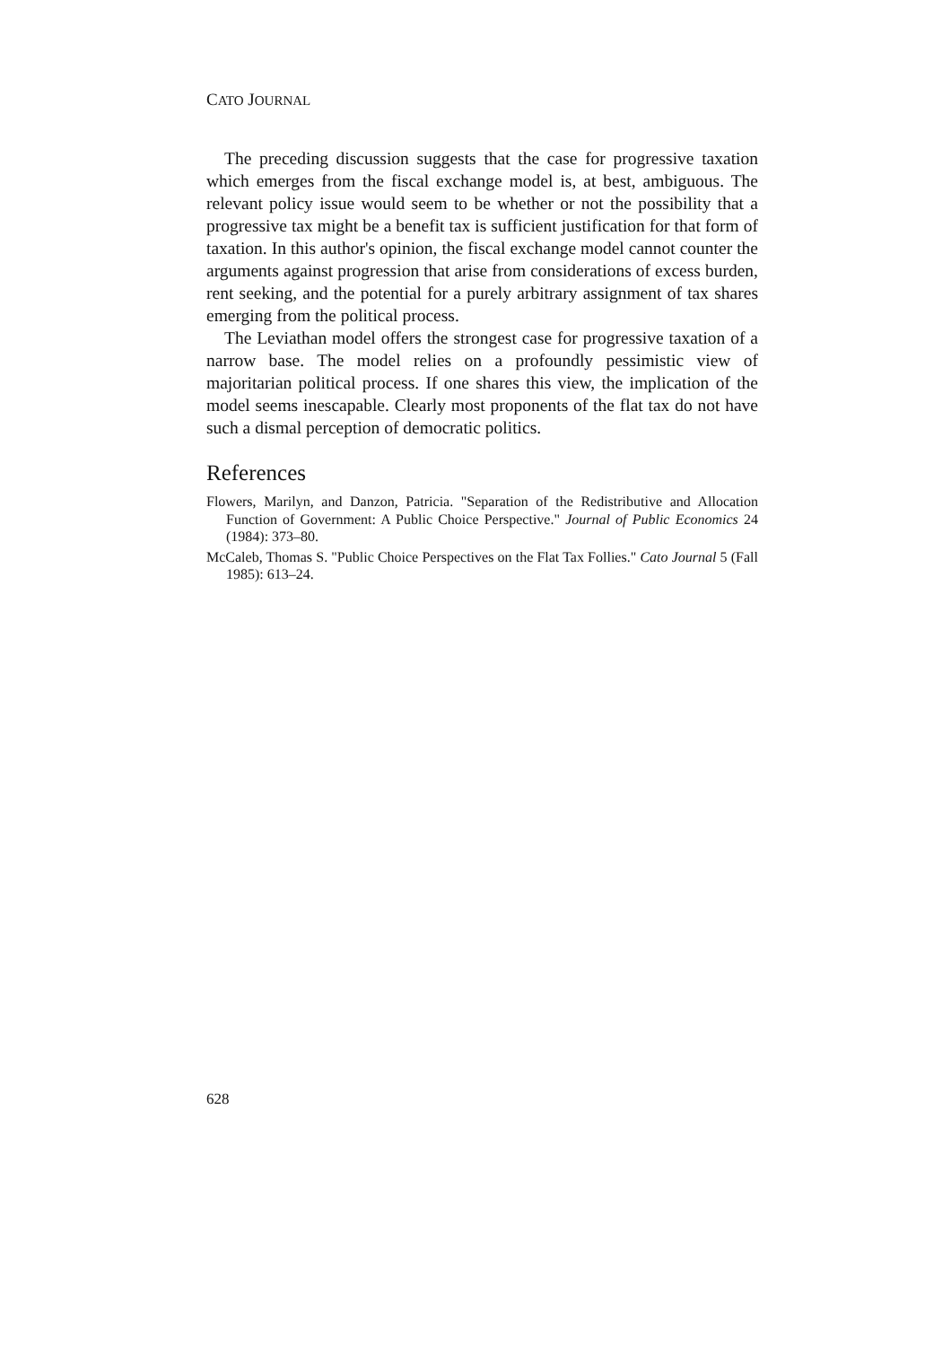CATO JOURNAL
The preceding discussion suggests that the case for progressive taxation which emerges from the fiscal exchange model is, at best, ambiguous. The relevant policy issue would seem to be whether or not the possibility that a progressive tax might be a benefit tax is sufficient justification for that form of taxation. In this author's opinion, the fiscal exchange model cannot counter the arguments against progression that arise from considerations of excess burden, rent seeking, and the potential for a purely arbitrary assignment of tax shares emerging from the political process.
The Leviathan model offers the strongest case for progressive taxation of a narrow base. The model relies on a profoundly pessimistic view of majoritarian political process. If one shares this view, the implication of the model seems inescapable. Clearly most proponents of the flat tax do not have such a dismal perception of democratic politics.
References
Flowers, Marilyn, and Danzon, Patricia. "Separation of the Redistributive and Allocation Function of Government: A Public Choice Perspective." Journal of Public Economics 24 (1984): 373–80.
McCaleb, Thomas S. "Public Choice Perspectives on the Flat Tax Follies." Cato Journal 5 (Fall 1985): 613–24.
628